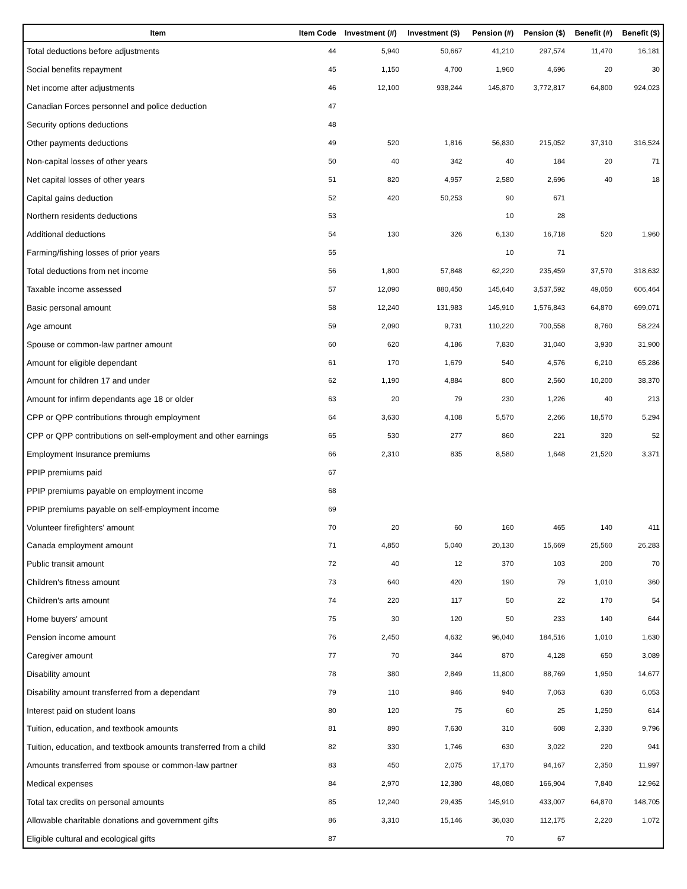| Item | Item Code | Investment (#) | Investment ($) | Pension (#) | Pension ($) | Benefit (#) | Benefit ($) |
| --- | --- | --- | --- | --- | --- | --- | --- |
| Total deductions before adjustments | 44 | 5,940 | 50,667 | 41,210 | 297,574 | 11,470 | 16,181 |
| Social benefits repayment | 45 | 1,150 | 4,700 | 1,960 | 4,696 | 20 | 30 |
| Net income after adjustments | 46 | 12,100 | 938,244 | 145,870 | 3,772,817 | 64,800 | 924,023 |
| Canadian Forces personnel and police deduction | 47 | | | | | | |
| Security options deductions | 48 | | | | | | |
| Other payments deductions | 49 | 520 | 1,816 | 56,830 | 215,052 | 37,310 | 316,524 |
| Non-capital losses of other years | 50 | 40 | 342 | 40 | 184 | 20 | 71 |
| Net capital losses of other years | 51 | 820 | 4,957 | 2,580 | 2,696 | 40 | 18 |
| Capital gains deduction | 52 | 420 | 50,253 | 90 | 671 | | |
| Northern residents deductions | 53 | | | 10 | 28 | | |
| Additional deductions | 54 | 130 | 326 | 6,130 | 16,718 | 520 | 1,960 |
| Farming/fishing losses of prior years | 55 | | | 10 | 71 | | |
| Total deductions from net income | 56 | 1,800 | 57,848 | 62,220 | 235,459 | 37,570 | 318,632 |
| Taxable income assessed | 57 | 12,090 | 880,450 | 145,640 | 3,537,592 | 49,050 | 606,464 |
| Basic personal amount | 58 | 12,240 | 131,983 | 145,910 | 1,576,843 | 64,870 | 699,071 |
| Age amount | 59 | 2,090 | 9,731 | 110,220 | 700,558 | 8,760 | 58,224 |
| Spouse or common-law partner amount | 60 | 620 | 4,186 | 7,830 | 31,040 | 3,930 | 31,900 |
| Amount for eligible dependant | 61 | 170 | 1,679 | 540 | 4,576 | 6,210 | 65,286 |
| Amount for children 17 and under | 62 | 1,190 | 4,884 | 800 | 2,560 | 10,200 | 38,370 |
| Amount for infirm dependants age 18 or older | 63 | 20 | 79 | 230 | 1,226 | 40 | 213 |
| CPP or QPP contributions through employment | 64 | 3,630 | 4,108 | 5,570 | 2,266 | 18,570 | 5,294 |
| CPP or QPP contributions on self-employment and other earnings | 65 | 530 | 277 | 860 | 221 | 320 | 52 |
| Employment Insurance premiums | 66 | 2,310 | 835 | 8,580 | 1,648 | 21,520 | 3,371 |
| PPIP premiums paid | 67 | | | | | | |
| PPIP premiums payable on employment income | 68 | | | | | | |
| PPIP premiums payable on self-employment income | 69 | | | | | | |
| Volunteer firefighters' amount | 70 | 20 | 60 | 160 | 465 | 140 | 411 |
| Canada employment amount | 71 | 4,850 | 5,040 | 20,130 | 15,669 | 25,560 | 26,283 |
| Public transit amount | 72 | 40 | 12 | 370 | 103 | 200 | 70 |
| Children's fitness amount | 73 | 640 | 420 | 190 | 79 | 1,010 | 360 |
| Children's arts amount | 74 | 220 | 117 | 50 | 22 | 170 | 54 |
| Home buyers' amount | 75 | 30 | 120 | 50 | 233 | 140 | 644 |
| Pension income amount | 76 | 2,450 | 4,632 | 96,040 | 184,516 | 1,010 | 1,630 |
| Caregiver amount | 77 | 70 | 344 | 870 | 4,128 | 650 | 3,089 |
| Disability amount | 78 | 380 | 2,849 | 11,800 | 88,769 | 1,950 | 14,677 |
| Disability amount transferred from a dependant | 79 | 110 | 946 | 940 | 7,063 | 630 | 6,053 |
| Interest paid on student loans | 80 | 120 | 75 | 60 | 25 | 1,250 | 614 |
| Tuition, education, and textbook amounts | 81 | 890 | 7,630 | 310 | 608 | 2,330 | 9,796 |
| Tuition, education, and textbook amounts transferred from a child | 82 | 330 | 1,746 | 630 | 3,022 | 220 | 941 |
| Amounts transferred from spouse or common-law partner | 83 | 450 | 2,075 | 17,170 | 94,167 | 2,350 | 11,997 |
| Medical expenses | 84 | 2,970 | 12,380 | 48,080 | 166,904 | 7,840 | 12,962 |
| Total tax credits on personal amounts | 85 | 12,240 | 29,435 | 145,910 | 433,007 | 64,870 | 148,705 |
| Allowable charitable donations and government gifts | 86 | 3,310 | 15,146 | 36,030 | 112,175 | 2,220 | 1,072 |
| Eligible cultural and ecological gifts | 87 | | | 70 | 67 | | |